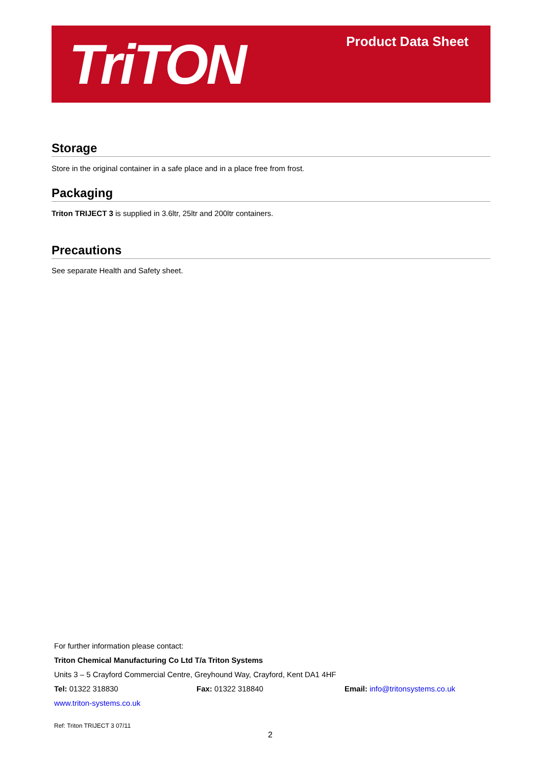TriTON Product Data Sheet
Storage
Store in the original container in a safe place and in a place free from frost.
Packaging
Triton TRIJECT 3 is supplied in 3.6ltr, 25ltr and 200ltr containers.
Precautions
See separate Health and Safety sheet.
For further information please contact:
Triton Chemical Manufacturing Co Ltd T/a Triton Systems
Units 3 – 5 Crayford Commercial Centre, Greyhound Way, Crayford, Kent DA1 4HF
Tel: 01322 318830 Fax: 01322 318840 Email: info@tritonsystems.co.uk
www.triton-systems.co.uk
Ref: Triton TRIJECT 3 07/11
2